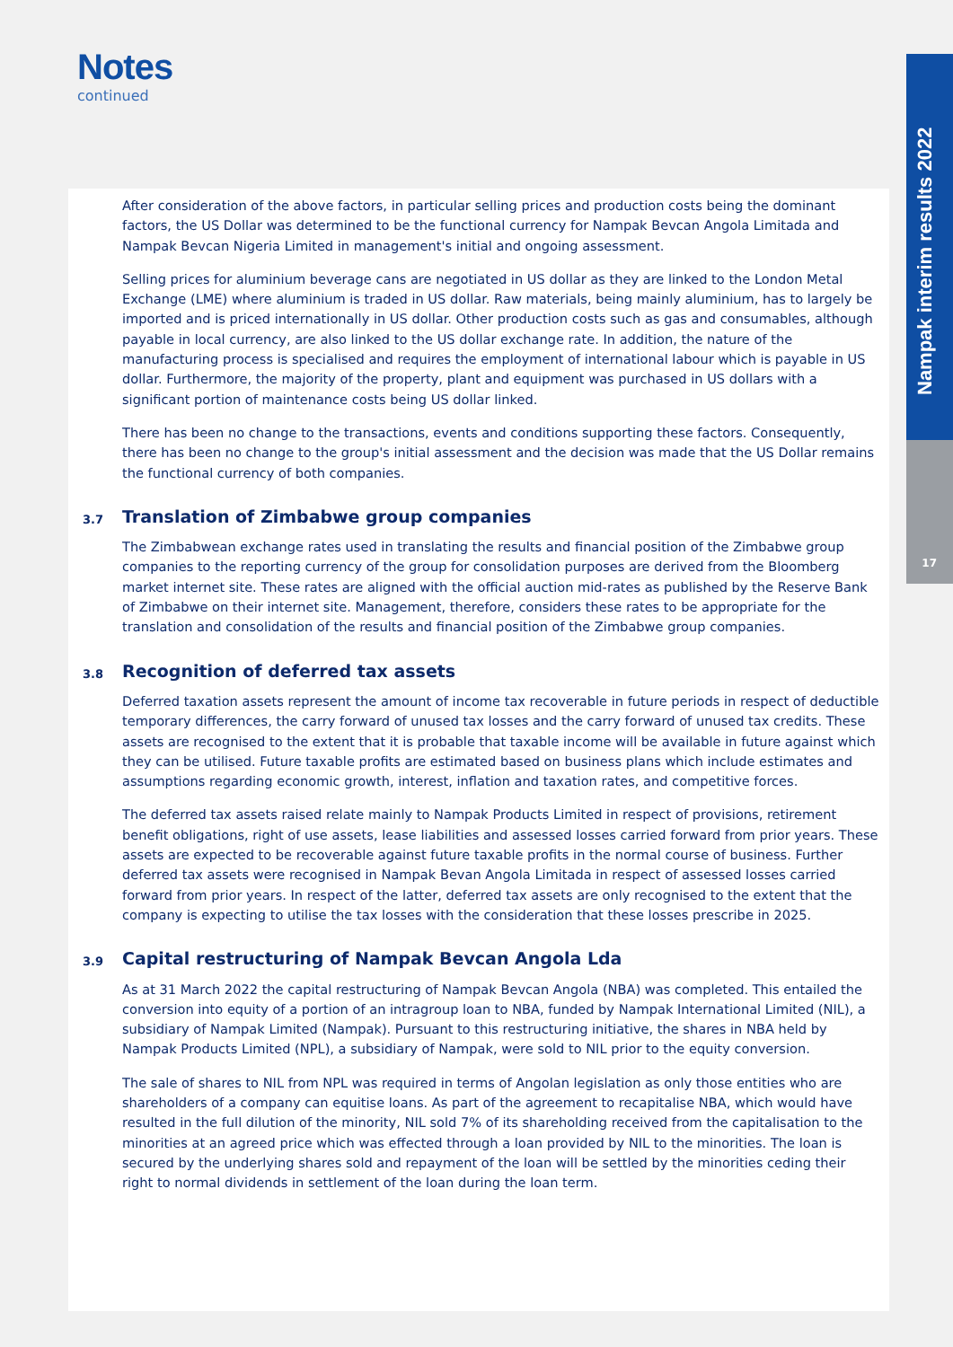Notes
continued
Nampak interim results 2022
17
After consideration of the above factors, in particular selling prices and production costs being the dominant factors, the US Dollar was determined to be the functional currency for Nampak Bevcan Angola Limitada and Nampak Bevcan Nigeria Limited in management's initial and ongoing assessment.
Selling prices for aluminium beverage cans are negotiated in US dollar as they are linked to the London Metal Exchange (LME) where aluminium is traded in US dollar. Raw materials, being mainly aluminium, has to largely be imported and is priced internationally in US dollar. Other production costs such as gas and consumables, although payable in local currency, are also linked to the US dollar exchange rate. In addition, the nature of the manufacturing process is specialised and requires the employment of international labour which is payable in US dollar. Furthermore, the majority of the property, plant and equipment was purchased in US dollars with a significant portion of maintenance costs being US dollar linked.
There has been no change to the transactions, events and conditions supporting these factors. Consequently, there has been no change to the group's initial assessment and the decision was made that the US Dollar remains the functional currency of both companies.
3.7 Translation of Zimbabwe group companies
The Zimbabwean exchange rates used in translating the results and financial position of the Zimbabwe group companies to the reporting currency of the group for consolidation purposes are derived from the Bloomberg market internet site. These rates are aligned with the official auction mid-rates as published by the Reserve Bank of Zimbabwe on their internet site. Management, therefore, considers these rates to be appropriate for the translation and consolidation of the results and financial position of the Zimbabwe group companies.
3.8 Recognition of deferred tax assets
Deferred taxation assets represent the amount of income tax recoverable in future periods in respect of deductible temporary differences, the carry forward of unused tax losses and the carry forward of unused tax credits. These assets are recognised to the extent that it is probable that taxable income will be available in future against which they can be utilised. Future taxable profits are estimated based on business plans which include estimates and assumptions regarding economic growth, interest, inflation and taxation rates, and competitive forces.
The deferred tax assets raised relate mainly to Nampak Products Limited in respect of provisions, retirement benefit obligations, right of use assets, lease liabilities and assessed losses carried forward from prior years. These assets are expected to be recoverable against future taxable profits in the normal course of business. Further deferred tax assets were recognised in Nampak Bevan Angola Limitada in respect of assessed losses carried forward from prior years. In respect of the latter, deferred tax assets are only recognised to the extent that the company is expecting to utilise the tax losses with the consideration that these losses prescribe in 2025.
3.9 Capital restructuring of Nampak Bevcan Angola Lda
As at 31 March 2022 the capital restructuring of Nampak Bevcan Angola (NBA) was completed. This entailed the conversion into equity of a portion of an intragroup loan to NBA, funded by Nampak International Limited (NIL), a subsidiary of Nampak Limited (Nampak). Pursuant to this restructuring initiative, the shares in NBA held by Nampak Products Limited (NPL), a subsidiary of Nampak, were sold to NIL prior to the equity conversion.
The sale of shares to NIL from NPL was required in terms of Angolan legislation as only those entities who are shareholders of a company can equitise loans. As part of the agreement to recapitalise NBA, which would have resulted in the full dilution of the minority, NIL sold 7% of its shareholding received from the capitalisation to the minorities at an agreed price which was effected through a loan provided by NIL to the minorities. The loan is secured by the underlying shares sold and repayment of the loan will be settled by the minorities ceding their right to normal dividends in settlement of the loan during the loan term.